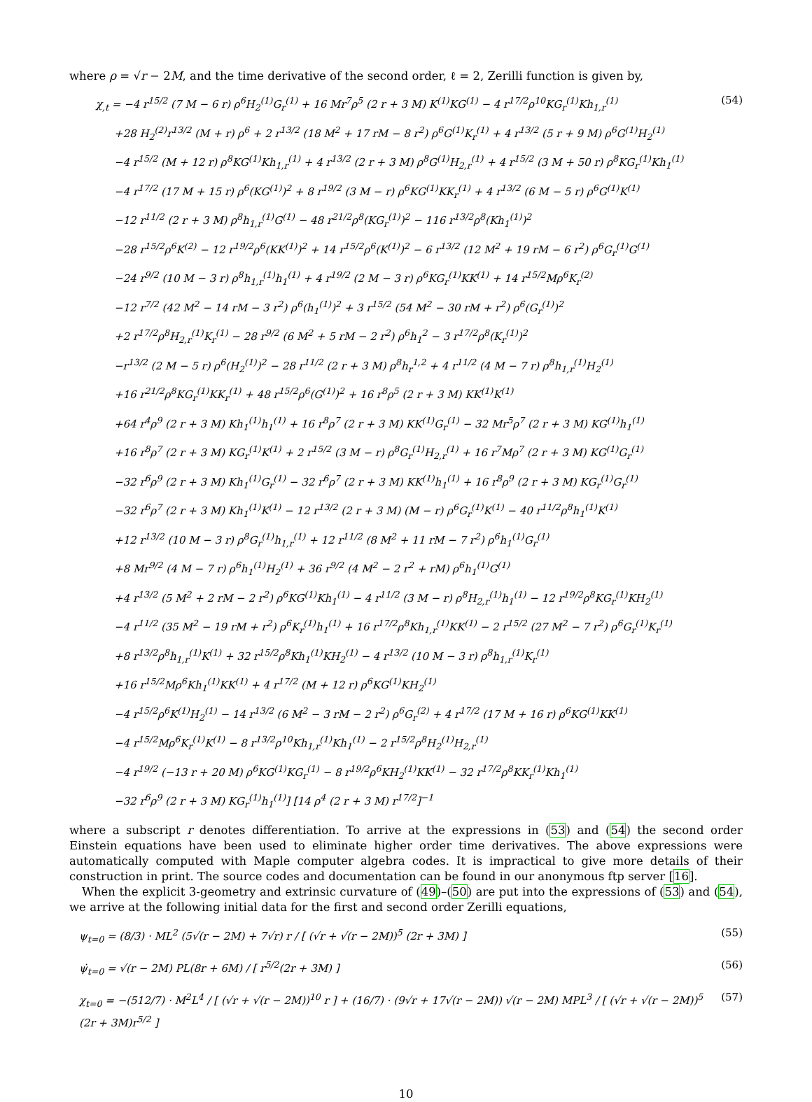where ρ = √r − 2M, and the time derivative of the second order, ℓ = 2, Zerilli function is given by,
χ<sub>,t</sub> = −4 r<sup>15/2</sup> (7 M − 6 r) ρ<sup>6</sup>H<sub>2</sub><sup>(1)</sup>G<sub>r</sub><sup>(1)</sup> + 16 Mr<sup>7</sup>ρ<sup>5</sup> (2 r + 3 M) K<sup>(1)</sup>KG<sup>(1)</sup> − 4 r<sup>17/2</sup>ρ<sup>10</sup>KG<sub>r</sub><sup>(1)</sup>Kh<sub>1,r</sub><sup>(1)</sup> (54)
+28 H<sub>2</sub><sup>(2)</sup>r<sup>13/2</sup> (M + r) ρ<sup>6</sup> + 2 r<sup>13/2</sup> (18 M<sup>2</sup> + 17 rM − 8 r<sup>2</sup>) ρ<sup>6</sup>G<sup>(1)</sup>K<sub>r</sub><sup>(1)</sup> + 4 r<sup>13/2</sup> (5 r + 9 M) ρ<sup>6</sup>G<sup>(1)</sup>H<sub>2</sub><sup>(1)</sup>
−4 r<sup>15/2</sup> (M + 12 r) ρ<sup>8</sup>KG<sup>(1)</sup>Kh<sub>1,r</sub><sup>(1)</sup> + 4 r<sup>13/2</sup> (2 r + 3 M) ρ<sup>8</sup>G<sup>(1)</sup>H<sub>2,r</sub><sup>(1)</sup> + 4 r<sup>15/2</sup> (3 M + 50 r) ρ<sup>8</sup>KG<sub>r</sub><sup>(1)</sup>Kh<sub>1</sub><sup>(1)</sup>
−4 r<sup>17/2</sup> (17 M + 15 r) ρ<sup>6</sup>(KG<sup>(1)</sup>)<sup>2</sup> + 8 r<sup>19/2</sup> (3 M − r) ρ<sup>6</sup>KG<sup>(1)</sup>KK<sub>r</sub><sup>(1)</sup> + 4 r<sup>13/2</sup> (6 M − 5 r) ρ<sup>6</sup>G<sup>(1)</sup>K<sup>(1)</sup>
−12 r<sup>11/2</sup> (2 r + 3 M) ρ<sup>8</sup>h<sub>1,r</sub><sup>(1)</sup>G<sup>(1)</sup> − 48 r<sup>21/2</sup>ρ<sup>8</sup>(KG<sub>r</sub><sup>(1)</sup>)<sup>2</sup> − 116 r<sup>13/2</sup>ρ<sup>8</sup>(Kh<sub>1</sub><sup>(1)</sup>)<sup>2</sup>
−28 r<sup>15/2</sup>ρ<sup>6</sup>K<sup>(2)</sup> − 12 r<sup>19/2</sup>ρ<sup>6</sup>(KK<sup>(1)</sup>)<sup>2</sup> + 14 r<sup>15/2</sup>ρ<sup>6</sup>(K<sup>(1)</sup>)<sup>2</sup> − 6 r<sup>13/2</sup> (12 M<sup>2</sup> + 19 rM − 6 r<sup>2</sup>) ρ<sup>6</sup>G<sub>r</sub><sup>(1)</sup>G<sup>(1)</sup>
−24 r<sup>9/2</sup> (10 M − 3 r) ρ<sup>8</sup>h<sub>1,r</sub><sup>(1)</sup>h<sub>1</sub><sup>(1)</sup> + 4 r<sup>19/2</sup> (2 M − 3 r) ρ<sup>6</sup>KG<sub>r</sub><sup>(1)</sup>KK<sup>(1)</sup> + 14 r<sup>15/2</sup>Mρ<sup>6</sup>K<sub>r</sub><sup>(2)</sup>
−12 r<sup>7/2</sup> (42 M<sup>2</sup> − 14 rM − 3 r<sup>2</sup>) ρ<sup>6</sup>(h<sub>1</sub><sup>(1)</sup>)<sup>2</sup> + 3 r<sup>15/2</sup> (54 M<sup>2</sup> − 30 rM + r<sup>2</sup>) ρ<sup>6</sup>(G<sub>r</sub><sup>(1)</sup>)<sup>2</sup>
+2 r<sup>17/2</sup>ρ<sup>8</sup>H<sub>2,r</sub><sup>(1)</sup>K<sub>r</sub><sup>(1)</sup> − 28 r<sup>9/2</sup> (6 M<sup>2</sup> + 5 rM − 2 r<sup>2</sup>) ρ<sup>6</sup>h<sub>1</sub><sup>2</sup> − 3 r<sup>17/2</sup>ρ<sup>8</sup>(K<sub>r</sub><sup>(1)</sup>)<sup>2</sup>
−r<sup>13/2</sup> (2 M − 5 r) ρ<sup>6</sup>(H<sub>2</sub><sup>(1)</sup>)<sup>2</sup> − 28 r<sup>11/2</sup> (2 r + 3 M) ρ<sup>8</sup>h<sub>r</sub><sup>1,2</sup> + 4 r<sup>11/2</sup> (4 M − 7 r) ρ<sup>8</sup>h<sub>1,r</sub><sup>(1)</sup>H<sub>2</sub><sup>(1)</sup>
+16 r<sup>21/2</sup>ρ<sup>8</sup>KG<sub>r</sub><sup>(1)</sup>KK<sub>r</sub><sup>(1)</sup> + 48 r<sup>15/2</sup>ρ<sup>6</sup>(G<sup>(1)</sup>)<sup>2</sup> + 16 r<sup>8</sup>ρ<sup>5</sup> (2 r + 3 M) KK<sup>(1)</sup>K<sup>(1)</sup>
+64 r<sup>4</sup>ρ<sup>9</sup> (2 r + 3 M) Kh<sub>1</sub><sup>(1)</sup>h<sub>1</sub><sup>(1)</sup> + 16 r<sup>8</sup>ρ<sup>7</sup> (2 r + 3 M) KK<sup>(1)</sup>G<sub>r</sub><sup>(1)</sup> − 32 Mr<sup>5</sup>ρ<sup>7</sup> (2 r + 3 M) KG<sup>(1)</sup>h<sub>1</sub><sup>(1)</sup>
+16 r<sup>8</sup>ρ<sup>7</sup> (2 r + 3 M) KG<sub>r</sub><sup>(1)</sup>K<sup>(1)</sup> + 2 r<sup>15/2</sup> (3 M − r) ρ<sup>8</sup>G<sub>r</sub><sup>(1)</sup>H<sub>2,r</sub><sup>(1)</sup> + 16 r<sup>7</sup>Mρ<sup>7</sup> (2 r + 3 M) KG<sup>(1)</sup>G<sub>r</sub><sup>(1)</sup>
−32 r<sup>6</sup>ρ<sup>9</sup> (2 r + 3 M) Kh<sub>1</sub><sup>(1)</sup>G<sub>r</sub><sup>(1)</sup> − 32 r<sup>6</sup>ρ<sup>7</sup> (2 r + 3 M) KK<sup>(1)</sup>h<sub>1</sub><sup>(1)</sup> + 16 r<sup>8</sup>ρ<sup>9</sup> (2 r + 3 M) KG<sub>r</sub><sup>(1)</sup>G<sub>r</sub><sup>(1)</sup>
−32 r<sup>6</sup>ρ<sup>7</sup> (2 r + 3 M) Kh<sub>1</sub><sup>(1)</sup>K<sup>(1)</sup> − 12 r<sup>13/2</sup> (2 r + 3 M) (M − r) ρ<sup>6</sup>G<sub>r</sub><sup>(1)</sup>K<sup>(1)</sup> − 40 r<sup>11/2</sup>ρ<sup>8</sup>h<sub>1</sub><sup>(1)</sup>K<sup>(1)</sup>
+12 r<sup>13/2</sup> (10 M − 3 r) ρ<sup>8</sup>G<sub>r</sub><sup>(1)</sup>h<sub>1,r</sub><sup>(1)</sup> + 12 r<sup>11/2</sup> (8 M<sup>2</sup> + 11 rM − 7 r<sup>2</sup>) ρ<sup>6</sup>h<sub>1</sub><sup>(1)</sup>G<sub>r</sub><sup>(1)</sup>
+8 Mr<sup>9/2</sup> (4 M − 7 r) ρ<sup>6</sup>h<sub>1</sub><sup>(1)</sup>H<sub>2</sub><sup>(1)</sup> + 36 r<sup>9/2</sup> (4 M<sup>2</sup> − 2 r<sup>2</sup> + rM) ρ<sup>6</sup>h<sub>1</sub><sup>(1)</sup>G<sup>(1)</sup>
+4 r<sup>13/2</sup> (5 M<sup>2</sup> + 2 rM − 2 r<sup>2</sup>) ρ<sup>6</sup>KG<sup>(1)</sup>Kh<sub>1</sub><sup>(1)</sup> − 4 r<sup>11/2</sup> (3 M − r) ρ<sup>8</sup>H<sub>2,r</sub><sup>(1)</sup>h<sub>1</sub><sup>(1)</sup> − 12 r<sup>19/2</sup>ρ<sup>8</sup>KG<sub>r</sub><sup>(1)</sup>KH<sub>2</sub><sup>(1)</sup>
−4 r<sup>11/2</sup> (35 M<sup>2</sup> − 19 rM + r<sup>2</sup>) ρ<sup>6</sup>K<sub>r</sub><sup>(1)</sup>h<sub>1</sub><sup>(1)</sup> + 16 r<sup>17/2</sup>ρ<sup>8</sup>Kh<sub>1,r</sub><sup>(1)</sup>KK<sup>(1)</sup> − 2 r<sup>15/2</sup> (27 M<sup>2</sup> − 7 r<sup>2</sup>) ρ<sup>6</sup>G<sub>r</sub><sup>(1)</sup>K<sub>r</sub><sup>(1)</sup>
+8 r<sup>13/2</sup>ρ<sup>8</sup>h<sub>1,r</sub><sup>(1)</sup>K<sup>(1)</sup> + 32 r<sup>15/2</sup>ρ<sup>8</sup>Kh<sub>1</sub><sup>(1)</sup>KH<sub>2</sub><sup>(1)</sup> − 4 r<sup>13/2</sup> (10 M − 3 r) ρ<sup>8</sup>h<sub>1,r</sub><sup>(1)</sup>K<sub>r</sub><sup>(1)</sup>
+16 r<sup>15/2</sup>Mρ<sup>6</sup>Kh<sub>1</sub><sup>(1)</sup>KK<sup>(1)</sup> + 4 r<sup>17/2</sup> (M + 12 r) ρ<sup>6</sup>KG<sup>(1)</sup>KH<sub>2</sub><sup>(1)</sup>
−4 r<sup>15/2</sup>ρ<sup>6</sup>K<sup>(1)</sup>H<sub>2</sub><sup>(1)</sup> − 14 r<sup>13/2</sup> (6 M<sup>2</sup> − 3 rM − 2 r<sup>2</sup>) ρ<sup>6</sup>G<sub>r</sub><sup>(2)</sup> + 4 r<sup>17/2</sup> (17 M + 16 r) ρ<sup>6</sup>KG<sup>(1)</sup>KK<sup>(1)</sup>
−4 r<sup>15/2</sup>Mρ<sup>6</sup>K<sub>r</sub><sup>(1)</sup>K<sup>(1)</sup> − 8 r<sup>13/2</sup>ρ<sup>10</sup>Kh<sub>1,r</sub><sup>(1)</sup>Kh<sub>1</sub><sup>(1)</sup> − 2 r<sup>15/2</sup>ρ<sup>8</sup>H<sub>2</sub><sup>(1)</sup>H<sub>2,r</sub><sup>(1)</sup>
−4 r<sup>19/2</sup> (−13 r + 20 M) ρ<sup>6</sup>KG<sup>(1)</sup>KG<sub>r</sub><sup>(1)</sup> − 8 r<sup>19/2</sup>ρ<sup>6</sup>KH<sub>2</sub><sup>(1)</sup>KK<sup>(1)</sup> − 32 r<sup>17/2</sup>ρ<sup>8</sup>KK<sub>r</sub><sup>(1)</sup>Kh<sub>1</sub><sup>(1)</sup>
−32 r<sup>6</sup>ρ<sup>9</sup> (2 r + 3 M) KG<sub>r</sub><sup>(1)</sup>h<sub>1</sub><sup>(1)</sup>] [14 ρ<sup>4</sup> (2 r + 3 M) r<sup>17/2</sup>]<sup>−1</sup>
where a subscript r denotes differentiation. To arrive at the expressions in (53) and (54) the second order Einstein equations have been used to eliminate higher order time derivatives. The above expressions were automatically computed with Maple computer algebra codes. It is impractical to give more details of their construction in print. The source codes and documentation can be found in our anonymous ftp server [16].
When the explicit 3-geometry and extrinsic curvature of (49)–(50) are put into the expressions of (53) and (54), we arrive at the following initial data for the first and second order Zerilli equations,
ψ<sub>t=0</sub> = (8/3) · ML<sup>2</sup> (5√(r − 2M) + 7√r) r / [ (√r + √(r − 2M))<sup>5</sup> (2r + 3M) ] (55)
ψ̇<sub>t=0</sub> = √(r − 2M) PL(8r + 6M) / [ r<sup>5/2</sup>(2r + 3M) ] (56)
χ<sub>t=0</sub> = −(512/7) · M<sup>2</sup>L<sup>4</sup> / [ (√r + √(r − 2M))<sup>10</sup> r ] + (16/7) · (9√r + 17√(r − 2M)) √(r − 2M) MPL<sup>3</sup> / [ (√r + √(r − 2M))<sup>5</sup> (2r + 3M)r<sup>5/2</sup> ] (57)
10